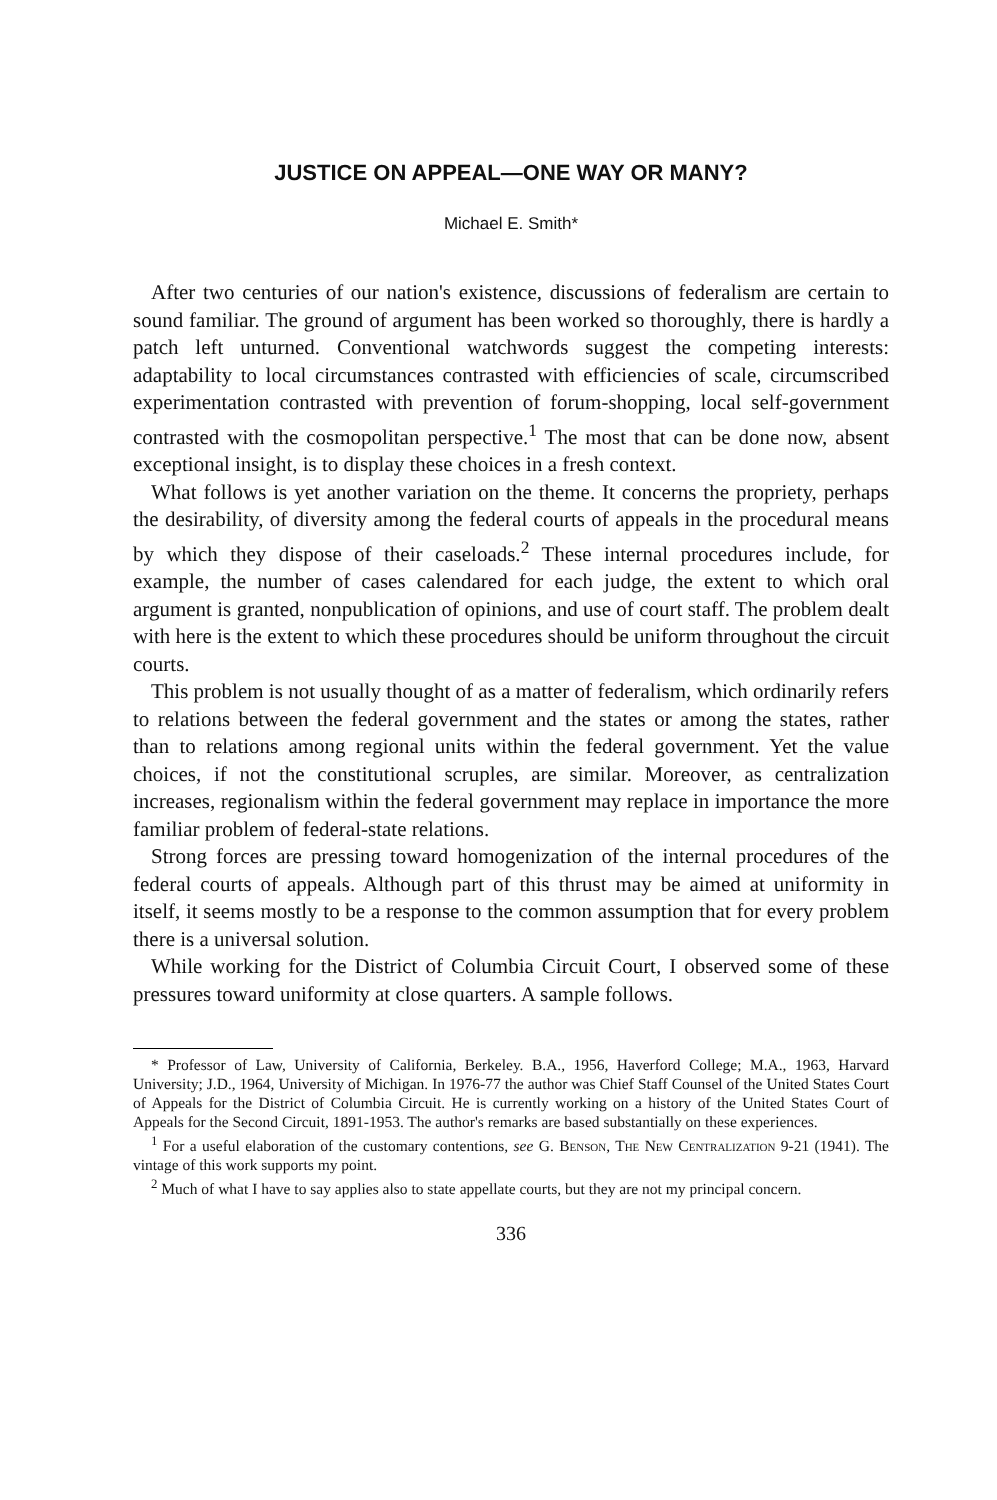JUSTICE ON APPEAL—ONE WAY OR MANY?
Michael E. Smith*
After two centuries of our nation's existence, discussions of federalism are certain to sound familiar. The ground of argument has been worked so thoroughly, there is hardly a patch left unturned. Conventional watchwords suggest the competing interests: adaptability to local circumstances contrasted with efficiencies of scale, circumscribed experimentation contrasted with prevention of forum-shopping, local self-government contrasted with the cosmopolitan perspective.<sup>1</sup> The most that can be done now, absent exceptional insight, is to display these choices in a fresh context.
What follows is yet another variation on the theme. It concerns the propriety, perhaps the desirability, of diversity among the federal courts of appeals in the procedural means by which they dispose of their caseloads.<sup>2</sup> These internal procedures include, for example, the number of cases calendared for each judge, the extent to which oral argument is granted, nonpublication of opinions, and use of court staff. The problem dealt with here is the extent to which these procedures should be uniform throughout the circuit courts.
This problem is not usually thought of as a matter of federalism, which ordinarily refers to relations between the federal government and the states or among the states, rather than to relations among regional units within the federal government. Yet the value choices, if not the constitutional scruples, are similar. Moreover, as centralization increases, regionalism within the federal government may replace in importance the more familiar problem of federal-state relations.
Strong forces are pressing toward homogenization of the internal procedures of the federal courts of appeals. Although part of this thrust may be aimed at uniformity in itself, it seems mostly to be a response to the common assumption that for every problem there is a universal solution.
While working for the District of Columbia Circuit Court, I observed some of these pressures toward uniformity at close quarters. A sample follows.
* Professor of Law, University of California, Berkeley. B.A., 1956, Haverford College; M.A., 1963, Harvard University; J.D., 1964, University of Michigan. In 1976-77 the author was Chief Staff Counsel of the United States Court of Appeals for the District of Columbia Circuit. He is currently working on a history of the United States Court of Appeals for the Second Circuit, 1891-1953. The author's remarks are based substantially on these experiences.
<sup>1</sup> For a useful elaboration of the customary contentions, see G. Benson, The New Centralization 9-21 (1941). The vintage of this work supports my point.
<sup>2</sup> Much of what I have to say applies also to state appellate courts, but they are not my principal concern.
336